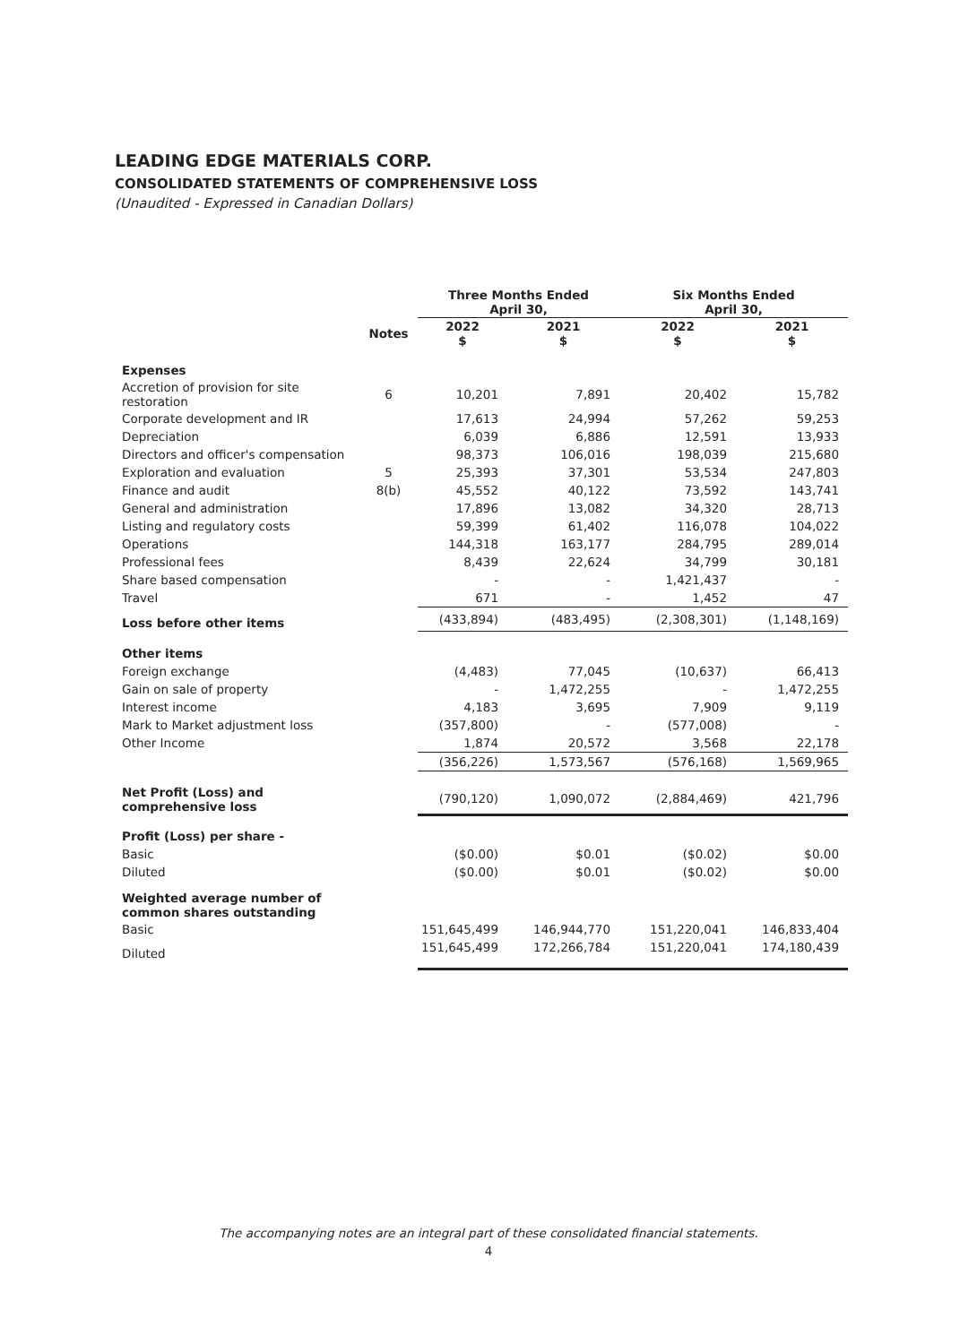LEADING EDGE MATERIALS CORP.
CONSOLIDATED STATEMENTS OF COMPREHENSIVE LOSS
(Unaudited - Expressed in Canadian Dollars)
| | | Three Months Ended April 30, | | Six Months Ended April 30, | |
| --- | --- | --- | --- | --- | --- |
| | Notes | 2022 $ | 2021 $ | 2022 $ | 2021 $ |
| Expenses | | | | | |
| Accretion of provision for site restoration | 6 | 10,201 | 7,891 | 20,402 | 15,782 |
| Corporate development and IR | | 17,613 | 24,994 | 57,262 | 59,253 |
| Depreciation | | 6,039 | 6,886 | 12,591 | 13,933 |
| Directors and officer's compensation | | 98,373 | 106,016 | 198,039 | 215,680 |
| Exploration and evaluation | 5 | 25,393 | 37,301 | 53,534 | 247,803 |
| Finance and audit | 8(b) | 45,552 | 40,122 | 73,592 | 143,741 |
| General and administration | | 17,896 | 13,082 | 34,320 | 28,713 |
| Listing and regulatory costs | | 59,399 | 61,402 | 116,078 | 104,022 |
| Operations | | 144,318 | 163,177 | 284,795 | 289,014 |
| Professional fees | | 8,439 | 22,624 | 34,799 | 30,181 |
| Share based compensation | | - | - | 1,421,437 | - |
| Travel | | 671 | - | 1,452 | 47 |
| Loss before other items | | (433,894) | (483,495) | (2,308,301) | (1,148,169) |
| Other items | | | | | |
| Foreign exchange | | (4,483) | 77,045 | (10,637) | 66,413 |
| Gain on sale of property | | - | 1,472,255 | - | 1,472,255 |
| Interest income | | 4,183 | 3,695 | 7,909 | 9,119 |
| Mark to Market adjustment loss | | (357,800) | - | (577,008) | - |
| Other Income | | 1,874 | 20,572 | 3,568 | 22,178 |
| | | (356,226) | 1,573,567 | (576,168) | 1,569,965 |
| Net Profit (Loss) and comprehensive loss | | (790,120) | 1,090,072 | (2,884,469) | 421,796 |
| Profit (Loss) per share - | | | | | |
| Basic | | ($0.00) | $0.01 | ($0.02) | $0.00 |
| Diluted | | ($0.00) | $0.01 | ($0.02) | $0.00 |
| Weighted average number of common shares outstanding | | | | | |
| Basic | | 151,645,499 | 146,944,770 | 151,220,041 | 146,833,404 |
| Diluted | | 151,645,499 | 172,266,784 | 151,220,041 | 174,180,439 |
The accompanying notes are an integral part of these consolidated financial statements.
4